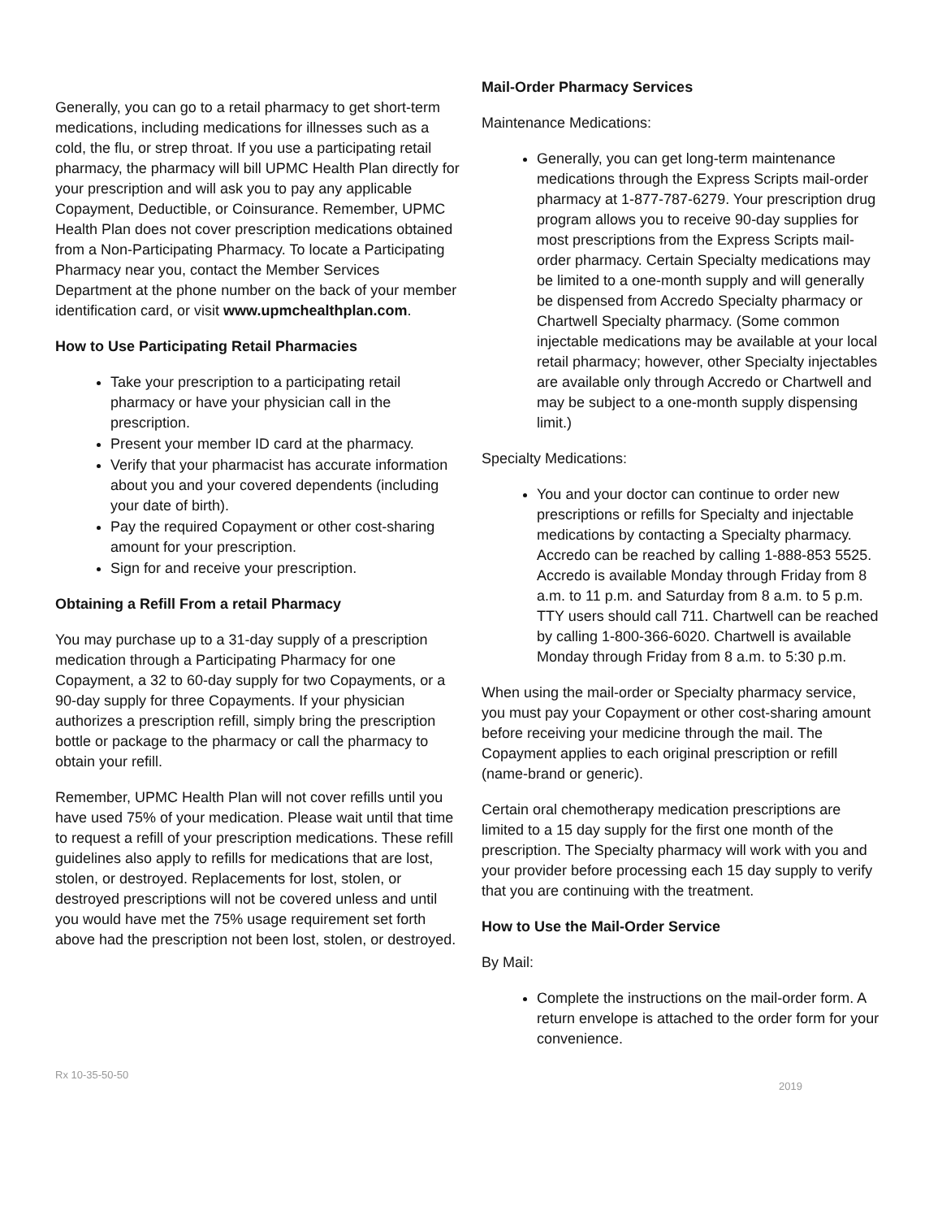Generally, you can go to a retail pharmacy to get short-term medications, including medications for illnesses such as a cold, the flu, or strep throat. If you use a participating retail pharmacy, the pharmacy will bill UPMC Health Plan directly for your prescription and will ask you to pay any applicable Copayment, Deductible, or Coinsurance. Remember, UPMC Health Plan does not cover prescription medications obtained from a Non-Participating Pharmacy. To locate a Participating Pharmacy near you, contact the Member Services Department at the phone number on the back of your member identification card, or visit www.upmchealthplan.com.
How to Use Participating Retail Pharmacies
Take your prescription to a participating retail pharmacy or have your physician call in the prescription.
Present your member ID card at the pharmacy.
Verify that your pharmacist has accurate information about you and your covered dependents (including your date of birth).
Pay the required Copayment or other cost-sharing amount for your prescription.
Sign for and receive your prescription.
Obtaining a Refill From a retail Pharmacy
You may purchase up to a 31-day supply of a prescription medication through a Participating Pharmacy for one Copayment, a 32 to 60-day supply for two Copayments, or a 90-day supply for three Copayments. If your physician authorizes a prescription refill, simply bring the prescription bottle or package to the pharmacy or call the pharmacy to obtain your refill.
Remember, UPMC Health Plan will not cover refills until you have used 75% of your medication. Please wait until that time to request a refill of your prescription medications. These refill guidelines also apply to refills for medications that are lost, stolen, or destroyed. Replacements for lost, stolen, or destroyed prescriptions will not be covered unless and until you would have met the 75% usage requirement set forth above had the prescription not been lost, stolen, or destroyed.
Mail-Order Pharmacy Services
Maintenance Medications:
Generally, you can get long-term maintenance medications through the Express Scripts mail-order pharmacy at 1-877-787-6279. Your prescription drug program allows you to receive 90-day supplies for most prescriptions from the Express Scripts mail-order pharmacy. Certain Specialty medications may be limited to a one-month supply and will generally be dispensed from Accredo Specialty pharmacy or Chartwell Specialty pharmacy. (Some common injectable medications may be available at your local retail pharmacy; however, other Specialty injectables are available only through Accredo or Chartwell and may be subject to a one-month supply dispensing limit.)
Specialty Medications:
You and your doctor can continue to order new prescriptions or refills for Specialty and injectable medications by contacting a Specialty pharmacy. Accredo can be reached by calling 1-888-853 5525. Accredo is available Monday through Friday from 8 a.m. to 11 p.m. and Saturday from 8 a.m. to 5 p.m. TTY users should call 711. Chartwell can be reached by calling 1-800-366-6020. Chartwell is available Monday through Friday from 8 a.m. to 5:30 p.m.
When using the mail-order or Specialty pharmacy service, you must pay your Copayment or other cost-sharing amount before receiving your medicine through the mail. The Copayment applies to each original prescription or refill (name-brand or generic).
Certain oral chemotherapy medication prescriptions are limited to a 15 day supply for the first one month of the prescription. The Specialty pharmacy will work with you and your provider before processing each 15 day supply to verify that you are continuing with the treatment.
How to Use the Mail-Order Service
By Mail:
Complete the instructions on the mail-order form. A return envelope is attached to the order form for your convenience.
Rx 10-35-50-50 2019